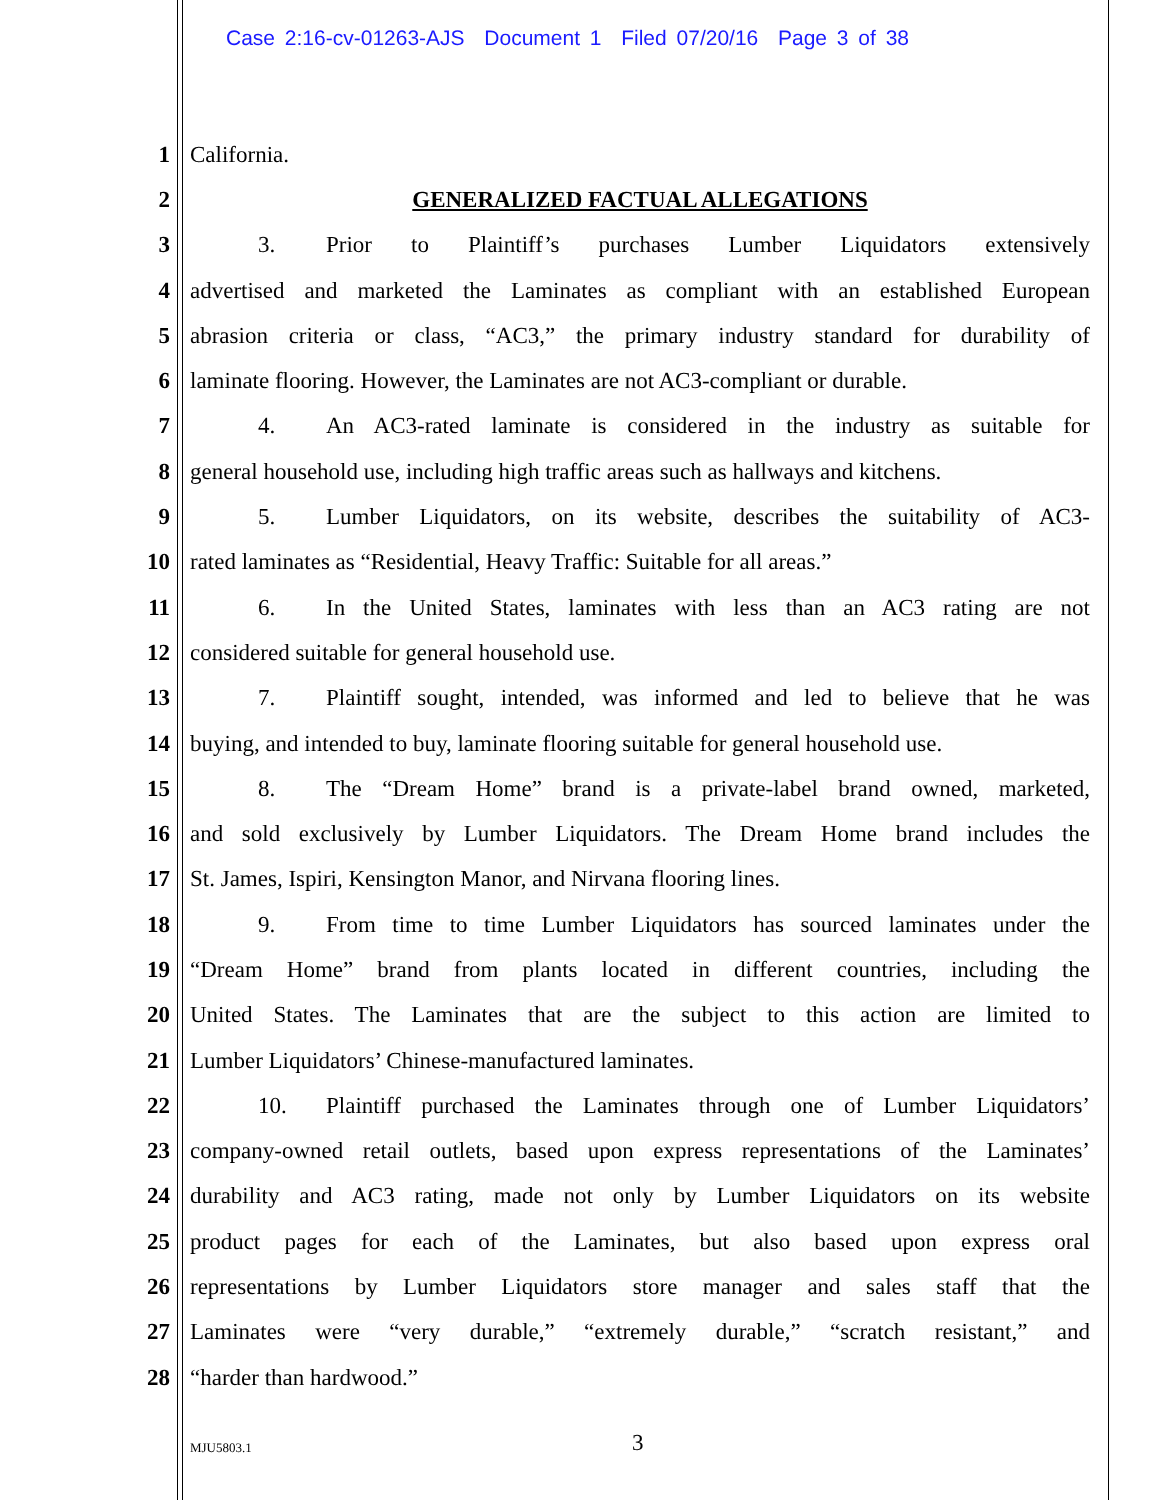Case 2:16-cv-01263-AJS Document 1 Filed 07/20/16 Page 3 of 38
1 California.
2
GENERALIZED FACTUAL ALLEGATIONS
3
3. Prior to Plaintiff’s purchases Lumber Liquidators extensively
4
advertised and marketed the Laminates as compliant with an established European
5
abrasion criteria or class, “AC3,” the primary industry standard for durability of
6
laminate flooring. However, the Laminates are not AC3-compliant or durable.
7
4. An AC3-rated laminate is considered in the industry as suitable for
8
general household use, including high traffic areas such as hallways and kitchens.
9
5. Lumber Liquidators, on its website, describes the suitability of AC3-
10
rated laminates as “Residential, Heavy Traffic: Suitable for all areas.”
11
6. In the United States, laminates with less than an AC3 rating are not
12
considered suitable for general household use.
13
7. Plaintiff sought, intended, was informed and led to believe that he was
14
buying, and intended to buy, laminate flooring suitable for general household use.
15
8. The “Dream Home” brand is a private-label brand owned, marketed,
16
and sold exclusively by Lumber Liquidators. The Dream Home brand includes the
17
St. James, Ispiri, Kensington Manor, and Nirvana flooring lines.
18
9. From time to time Lumber Liquidators has sourced laminates under the
19
“Dream Home” brand from plants located in different countries, including the
20
United States. The Laminates that are the subject to this action are limited to
21
Lumber Liquidators’ Chinese-manufactured laminates.
22
10. Plaintiff purchased the Laminates through one of Lumber Liquidators’
23
company-owned retail outlets, based upon express representations of the Laminates’
24
durability and AC3 rating, made not only by Lumber Liquidators on its website
25
product pages for each of the Laminates, but also based upon express oral
26
representations by Lumber Liquidators store manager and sales staff that the
27
Laminates were “very durable,” “extremely durable,” “scratch resistant,” and
28 “harder than hardwood.”
MJU5803.1 3